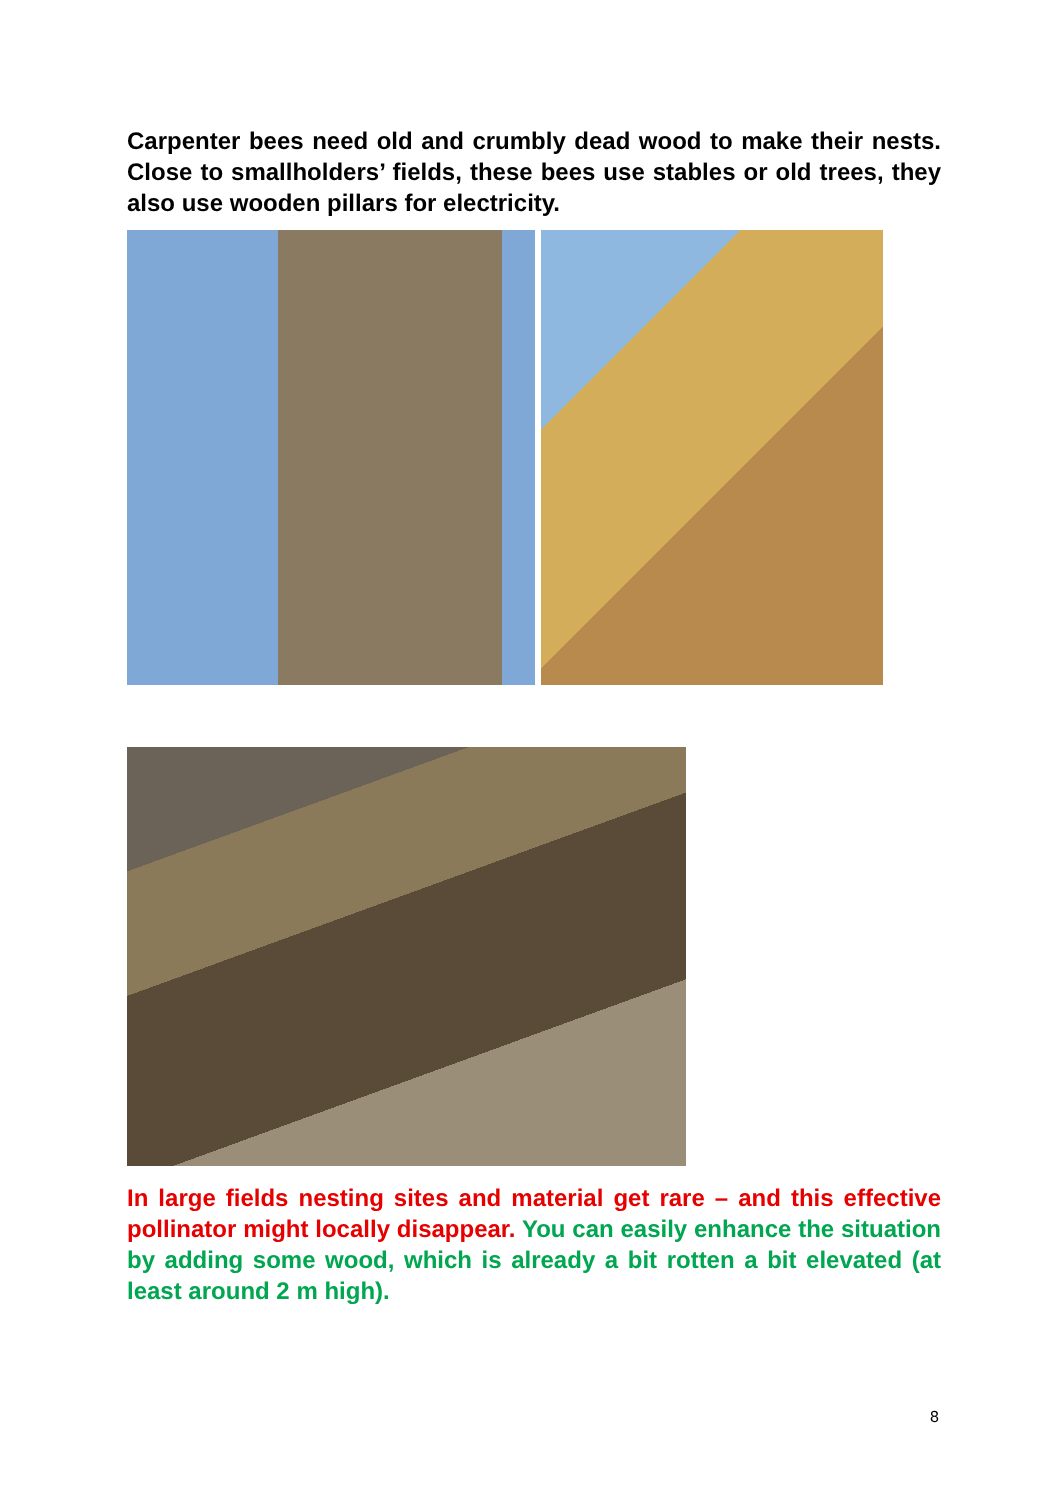Carpenter bees need old and crumbly dead wood to make their nests. Close to smallholders’ fields, these bees use stables or old trees, they also use wooden pillars for electricity.
In large fields nesting sites and material get rare – and this effective pollinator might locally disappear. You can easily enhance the situation by adding some wood, which is already a bit rotten a bit elevated (at least around 2 m high).
8